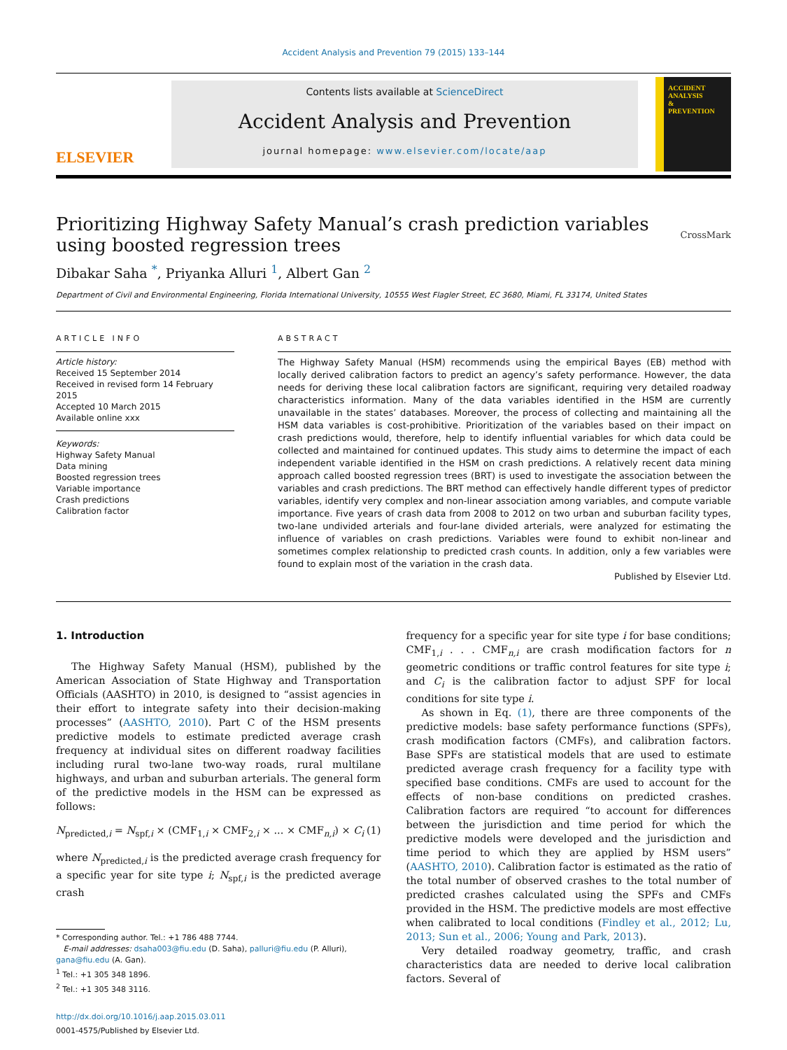Accident Analysis and Prevention 79 (2015) 133–144
ELSEVIER
Contents lists available at ScienceDirect
Accident Analysis and Prevention
journal homepage: www.elsevier.com/locate/aap
ACCIDENT
ANALYSIS
&
PREVENTION
Prioritizing Highway Safety Manual’s crash prediction variables using boosted regression trees CrossMark
Dibakar Saha <sup>*</sup>, Priyanka Alluri <sup>1</sup>, Albert Gan <sup>2</sup>
Department of Civil and Environmental Engineering, Florida International University, 10555 West Flagler Street, EC 3680, Miami, FL 33174, United States
ARTICLE INFO
Article history:
Received 15 September 2014
Received in revised form 14 February 2015
Accepted 10 March 2015
Available online xxx
Keywords:
Highway Safety Manual
Data mining
Boosted regression trees
Variable importance
Crash predictions
Calibration factor
ABSTRACT
The Highway Safety Manual (HSM) recommends using the empirical Bayes (EB) method with locally derived calibration factors to predict an agency’s safety performance. However, the data needs for deriving these local calibration factors are significant, requiring very detailed roadway characteristics information. Many of the data variables identified in the HSM are currently unavailable in the states’ databases. Moreover, the process of collecting and maintaining all the HSM data variables is cost-prohibitive. Prioritization of the variables based on their impact on crash predictions would, therefore, help to identify influential variables for which data could be collected and maintained for continued updates. This study aims to determine the impact of each independent variable identified in the HSM on crash predictions. A relatively recent data mining approach called boosted regression trees (BRT) is used to investigate the association between the variables and crash predictions. The BRT method can effectively handle different types of predictor variables, identify very complex and non-linear association among variables, and compute variable importance. Five years of crash data from 2008 to 2012 on two urban and suburban facility types, two-lane undivided arterials and four-lane divided arterials, were analyzed for estimating the influence of variables on crash predictions. Variables were found to exhibit non-linear and sometimes complex relationship to predicted crash counts. In addition, only a few variables were found to explain most of the variation in the crash data.
Published by Elsevier Ltd.
1. Introduction
The Highway Safety Manual (HSM), published by the American Association of State Highway and Transportation Officials (AASHTO) in 2010, is designed to “assist agencies in their effort to integrate safety into their decision-making processes” (AASHTO, 2010). Part C of the HSM presents predictive models to estimate predicted average crash frequency at individual sites on different roadway facilities including rural two-lane two-way roads, rural multilane highways, and urban and suburban arterials. The general form of the predictive models in the HSM can be expressed as follows:
N<sub>predicted,i</sub> = N<sub>spf,i</sub> × (CMF<sub>1,i</sub> × CMF<sub>2,i</sub> × ... × CMF<sub>n,i</sub>) × C<sub>i</sub> (1)
where N<sub>predicted,i</sub> is the predicted average crash frequency for a specific year for site type i; N<sub>spf,i</sub> is the predicted average crash
* Corresponding author. Tel.: +1 786 488 7744.
E-mail addresses: dsaha003@fiu.edu (D. Saha), palluri@fiu.edu (P. Alluri),
gana@fiu.edu (A. Gan).
<sup>1</sup> Tel.: +1 305 348 1896.
<sup>2</sup> Tel.: +1 305 348 3116.
http://dx.doi.org/10.1016/j.aap.2015.03.011
0001-4575/Published by Elsevier Ltd.
frequency for a specific year for site type i for base conditions; CMF<sub>1,i</sub> . . . CMF<sub>n,i</sub> are crash modification factors for n geometric conditions or traffic control features for site type i; and C<sub>i</sub> is the calibration factor to adjust SPF for local conditions for site type i.
As shown in Eq. (1), there are three components of the predictive models: base safety performance functions (SPFs), crash modification factors (CMFs), and calibration factors. Base SPFs are statistical models that are used to estimate predicted average crash frequency for a facility type with specified base conditions. CMFs are used to account for the effects of non-base conditions on predicted crashes. Calibration factors are required “to account for differences between the jurisdiction and time period for which the predictive models were developed and the jurisdiction and time period to which they are applied by HSM users” (AASHTO, 2010). Calibration factor is estimated as the ratio of the total number of observed crashes to the total number of predicted crashes calculated using the SPFs and CMFs provided in the HSM. The predictive models are most effective when calibrated to local conditions (Findley et al., 2012; Lu, 2013; Sun et al., 2006; Young and Park, 2013).
Very detailed roadway geometry, traffic, and crash characteristics data are needed to derive local calibration factors. Several of